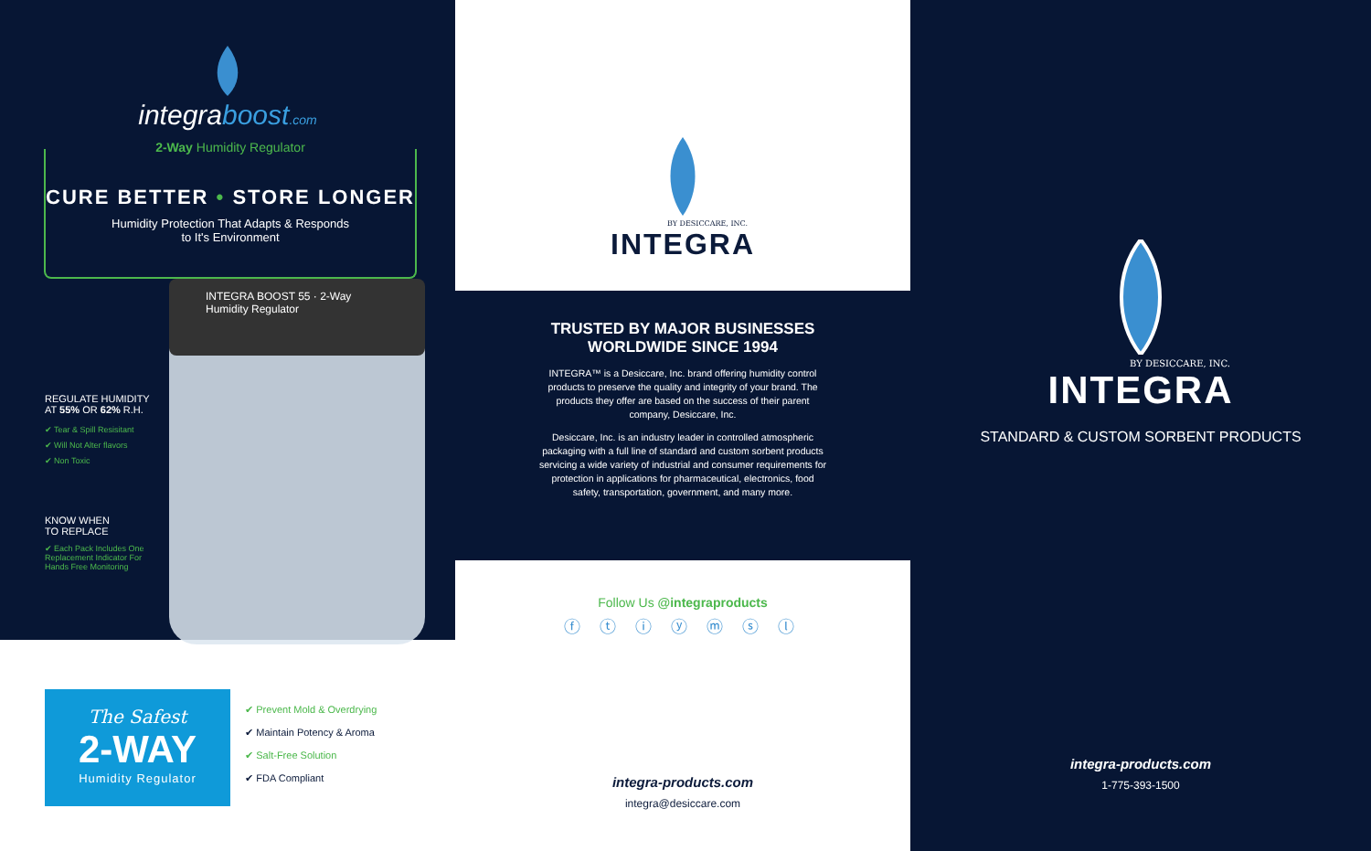integraboost.com
2-Way Humidity Regulator
CURE BETTER • STORE LONGER
Humidity Protection That Adapts & Responds
to It's Environment
INTEGRA BOOST 55 · 2-Way Humidity Regulator
REGULATE HUMIDITY
AT 55% OR 62% R.H.
✔ Tear & Spill Resisitant
✔ Will Not Alter flavors
✔ Non Toxic
KNOW WHEN
TO REPLACE
✔ Each Pack Includes One Replacement Indicator For Hands Free Monitoring
The Safest
2-WAY
Humidity Regulator
✔ Prevent Mold & Overdrying
✔ Maintain Potency & Aroma
✔ Salt-Free Solution
✔ FDA Compliant
BY DESICCARE, INC.
INTEGRA
TRUSTED BY MAJOR BUSINESSES
WORLDWIDE SINCE 1994
INTEGRA™ is a Desiccare, Inc. brand offering humidity control products to preserve the quality and integrity of your brand. The products they offer are based on the success of their parent company, Desiccare, Inc.
Desiccare, Inc. is an industry leader in controlled atmospheric packaging with a full line of standard and custom sorbent products servicing a wide variety of industrial and consumer requirements for protection in applications for pharmaceutical, electronics, food safety, transportation, government, and many more.
Follow Us @integraproducts
ⓕ ⓣ ⓘ ⓨ ⓜ ⓢ ⓛ
integra-products.com
integra@desiccare.com
BY DESICCARE, INC.
INTEGRA
STANDARD & CUSTOM SORBENT PRODUCTS
integra-products.com
1-775-393-1500